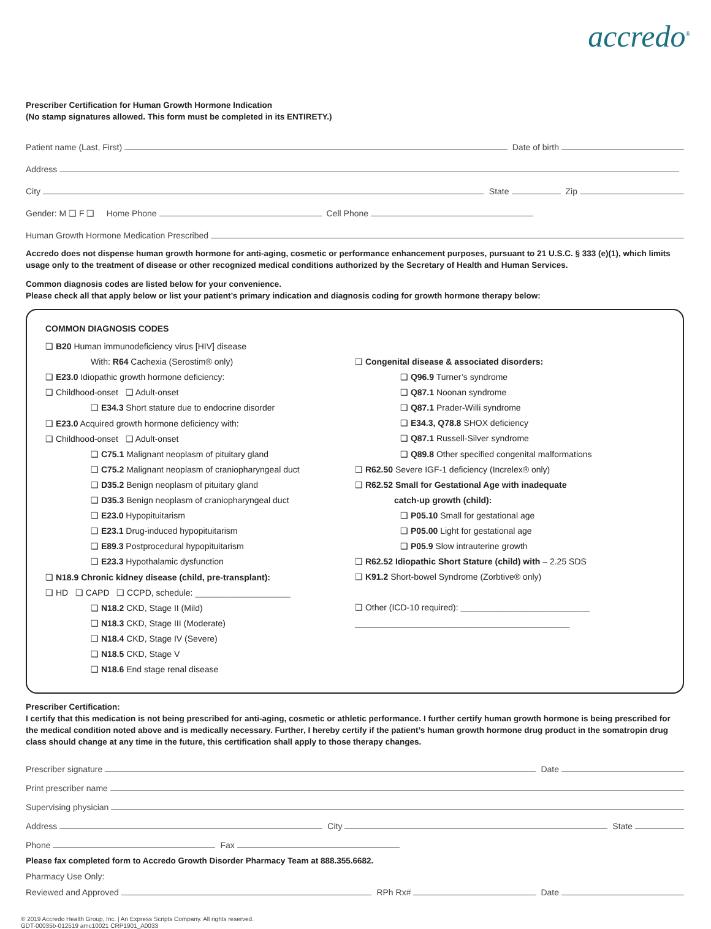accredo<sup>®</sup>
Prescriber Certification for Human Growth Hormone Indication
(No stamp signatures allowed. This form must be completed in its ENTIRETY.)
Patient name (Last, First) Date of birth
Address
City State Zip
Gender: M ❑ F ❑ Home Phone Cell Phone
Human Growth Hormone Medication Prescribed
Accredo does not dispense human growth hormone for anti-aging, cosmetic or performance enhancement purposes, pursuant to 21 U.S.C. § 333 (e)(1), which limits usage only to the treatment of disease or other recognized medical conditions authorized by the Secretary of Health and Human Services.
Common diagnosis codes are listed below for your convenience.
Please check all that apply below or list your patient’s primary indication and diagnosis coding for growth hormone therapy below:
COMMON DIAGNOSIS CODES
❑ B20 Human immunodeficiency virus [HIV] disease
With: R64 Cachexia (Serostim® only)
❑ E23.0 Idiopathic growth hormone deficiency:
❑ Childhood-onset ❑ Adult-onset
❑ E34.3 Short stature due to endocrine disorder
❑ E23.0 Acquired growth hormone deficiency with:
❑ Childhood-onset ❑ Adult-onset
❑ C75.1 Malignant neoplasm of pituitary gland
❑ C75.2 Malignant neoplasm of craniopharyngeal duct
❑ D35.2 Benign neoplasm of pituitary gland
❑ D35.3 Benign neoplasm of craniopharyngeal duct
❑ E23.0 Hypopituitarism
❑ E23.1 Drug-induced hypopituitarism
❑ E89.3 Postprocedural hypopituitarism
❑ E23.3 Hypothalamic dysfunction
❑ N18.9 Chronic kidney disease (child, pre-transplant):
❑ HD ❑ CAPD ❑ CCPD, schedule: ____________________
❑ N18.2 CKD, Stage II (Mild)
❑ N18.3 CKD, Stage III (Moderate)
❑ N18.4 CKD, Stage IV (Severe)
❑ N18.5 CKD, Stage V
❑ N18.6 End stage renal disease
❑ Congenital disease & associated disorders:
❑ Q96.9 Turner’s syndrome
❑ Q87.1 Noonan syndrome
❑ Q87.1 Prader-Willi syndrome
❑ E34.3, Q78.8 SHOX deficiency
❑ Q87.1 Russell-Silver syndrome
❑ Q89.8 Other specified congenital malformations
❑ R62.50 Severe IGF-1 deficiency (Increlex® only)
❑ R62.52 Small for Gestational Age with inadequate
catch-up growth (child):
❑ P05.10 Small for gestational age
❑ P05.00 Light for gestational age
❑ P05.9 Slow intrauterine growth
❑ R62.52 Idiopathic Short Stature (child) with – 2.25 SDS
❑ K91.2 Short-bowel Syndrome (Zorbtive® only)
❑ Other (ICD-10 required): ___________________________
_____________________________________________
Prescriber Certification:
I certify that this medication is not being prescribed for anti-aging, cosmetic or athletic performance. I further certify human growth hormone is being prescribed for the medical condition noted above and is medically necessary. Further, I hereby certify if the patient’s human growth hormone drug product in the somatropin drug class should change at any time in the future, this certification shall apply to those therapy changes.
Prescriber signature Date
Print prescriber name
Supervising physician
Address City State
Phone Fax
Please fax completed form to Accredo Growth Disorder Pharmacy Team at 888.355.6682.
Pharmacy Use Only:
Reviewed and Approved RPh Rx# Date
© 2019 Accredo Health Group, Inc. | An Express Scripts Company. All rights reserved.
GDT-00035b-012519 amc10021 CRP1901_A0033